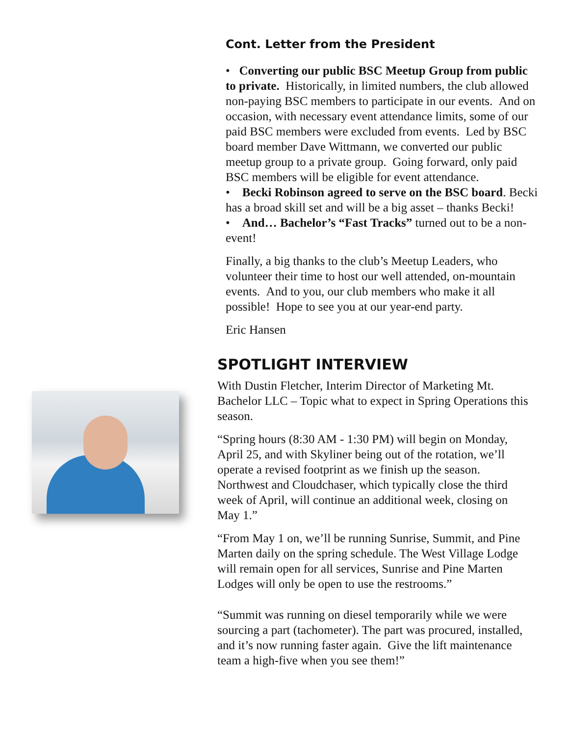Cont. Letter from the President
• Converting our public BSC Meetup Group from public to private. Historically, in limited numbers, the club allowed non-paying BSC members to participate in our events. And on occasion, with necessary event attendance limits, some of our paid BSC members were excluded from events. Led by BSC board member Dave Wittmann, we converted our public meetup group to a private group. Going forward, only paid BSC members will be eligible for event attendance.
• Becki Robinson agreed to serve on the BSC board. Becki has a broad skill set and will be a big asset – thanks Becki!
• And… Bachelor’s “Fast Tracks” turned out to be a non-event!
Finally, a big thanks to the club’s Meetup Leaders, who volunteer their time to host our well attended, on-mountain events. And to you, our club members who make it all possible! Hope to see you at our year-end party.
Eric Hansen
SPOTLIGHT INTERVIEW
With Dustin Fletcher, Interim Director of Marketing Mt. Bachelor LLC – Topic what to expect in Spring Operations this season.
“Spring hours (8:30 AM - 1:30 PM) will begin on Monday, April 25, and with Skyliner being out of the rotation, we’ll operate a revised footprint as we finish up the season. Northwest and Cloudchaser, which typically close the third week of April, will continue an additional week, closing on May 1.”
“From May 1 on, we’ll be running Sunrise, Summit, and Pine Marten daily on the spring schedule. The West Village Lodge will remain open for all services, Sunrise and Pine Marten Lodges will only be open to use the restrooms.”
“Summit was running on diesel temporarily while we were sourcing a part (tachometer). The part was procured, installed, and it’s now running faster again. Give the lift maintenance team a high-five when you see them!”